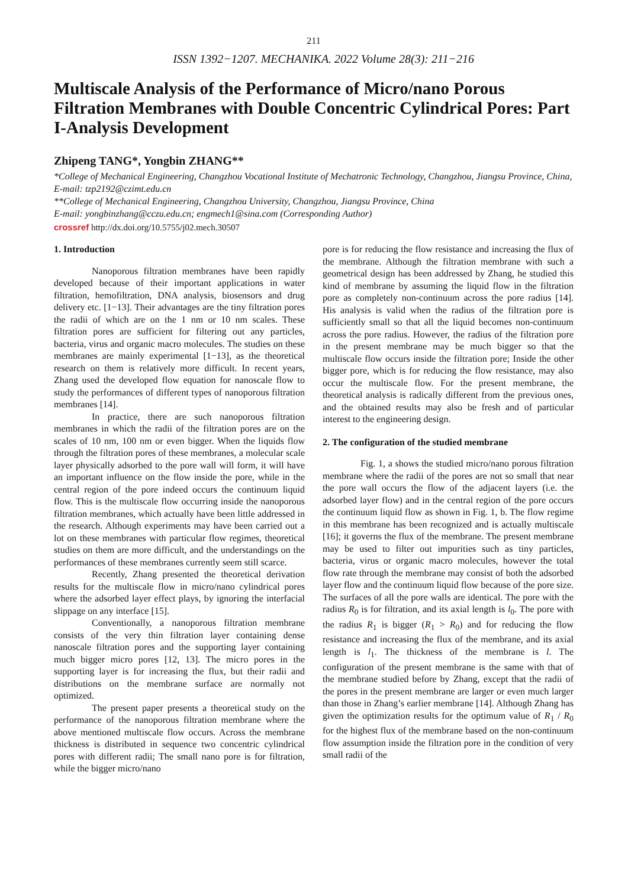211
ISSN 1392−1207. MECHANIKA. 2022 Volume 28(3): 211−216
Multiscale Analysis of the Performance of Micro/nano Porous Filtration Membranes with Double Concentric Cylindrical Pores: Part I-Analysis Development
Zhipeng TANG*, Yongbin ZHANG**
*College of Mechanical Engineering, Changzhou Vocational Institute of Mechatronic Technology, Changzhou, Jiangsu Province, China, E-mail: tzp2192@czimt.edu.cn
**College of Mechanical Engineering, Changzhou University, Changzhou, Jiangsu Province, China
E-mail: yongbinzhang@cczu.edu.cn; engmech1@sina.com (Corresponding Author)
crossref http://dx.doi.org/10.5755/j02.mech.30507
1. Introduction
Nanoporous filtration membranes have been rapidly developed because of their important applications in water filtration, hemofiltration, DNA analysis, biosensors and drug delivery etc. [1−13]. Their advantages are the tiny filtration pores the radii of which are on the 1 nm or 10 nm scales. These filtration pores are sufficient for filtering out any particles, bacteria, virus and organic macro molecules. The studies on these membranes are mainly experimental [1−13], as the theoretical research on them is relatively more difficult. In recent years, Zhang used the developed flow equation for nanoscale flow to study the performances of different types of nanoporous filtration membranes [14].
In practice, there are such nanoporous filtration membranes in which the radii of the filtration pores are on the scales of 10 nm, 100 nm or even bigger. When the liquids flow through the filtration pores of these membranes, a molecular scale layer physically adsorbed to the pore wall will form, it will have an important influence on the flow inside the pore, while in the central region of the pore indeed occurs the continuum liquid flow. This is the multiscale flow occurring inside the nanoporous filtration membranes, which actually have been little addressed in the research. Although experiments may have been carried out a lot on these membranes with particular flow regimes, theoretical studies on them are more difficult, and the understandings on the performances of these membranes currently seem still scarce.
Recently, Zhang presented the theoretical derivation results for the multiscale flow in micro/nano cylindrical pores where the adsorbed layer effect plays, by ignoring the interfacial slippage on any interface [15].
Conventionally, a nanoporous filtration membrane consists of the very thin filtration layer containing dense nanoscale filtration pores and the supporting layer containing much bigger micro pores [12, 13]. The micro pores in the supporting layer is for increasing the flux, but their radii and distributions on the membrane surface are normally not optimized.
The present paper presents a theoretical study on the performance of the nanoporous filtration membrane where the above mentioned multiscale flow occurs. Across the membrane thickness is distributed in sequence two concentric cylindrical pores with different radii; The small nano pore is for filtration, while the bigger micro/nano
pore is for reducing the flow resistance and increasing the flux of the membrane. Although the filtration membrane with such a geometrical design has been addressed by Zhang, he studied this kind of membrane by assuming the liquid flow in the filtration pore as completely non-continuum across the pore radius [14]. His analysis is valid when the radius of the filtration pore is sufficiently small so that all the liquid becomes non-continuum across the pore radius. However, the radius of the filtration pore in the present membrane may be much bigger so that the multiscale flow occurs inside the filtration pore; Inside the other bigger pore, which is for reducing the flow resistance, may also occur the multiscale flow. For the present membrane, the theoretical analysis is radically different from the previous ones, and the obtained results may also be fresh and of particular interest to the engineering design.
2. The configuration of the studied membrane
Fig. 1, a shows the studied micro/nano porous filtration membrane where the radii of the pores are not so small that near the pore wall occurs the flow of the adjacent layers (i.e. the adsorbed layer flow) and in the central region of the pore occurs the continuum liquid flow as shown in Fig. 1, b. The flow regime in this membrane has been recognized and is actually multiscale [16]; it governs the flux of the membrane. The present membrane may be used to filter out impurities such as tiny particles, bacteria, virus or organic macro molecules, however the total flow rate through the membrane may consist of both the adsorbed layer flow and the continuum liquid flow because of the pore size. The surfaces of all the pore walls are identical. The pore with the radius R<sub>0</sub> is for filtration, and its axial length is l<sub>0</sub>. The pore with the radius R<sub>1</sub> is bigger (R<sub>1</sub> > R<sub>0</sub>) and for reducing the flow resistance and increasing the flux of the membrane, and its axial length is l<sub>1</sub>. The thickness of the membrane is l. The configuration of the present membrane is the same with that of the membrane studied before by Zhang, except that the radii of the pores in the present membrane are larger or even much larger than those in Zhang’s earlier membrane [14]. Although Zhang has given the optimization results for the optimum value of R<sub>1</sub> / R<sub>0</sub> for the highest flux of the membrane based on the non-continuum flow assumption inside the filtration pore in the condition of very small radii of the